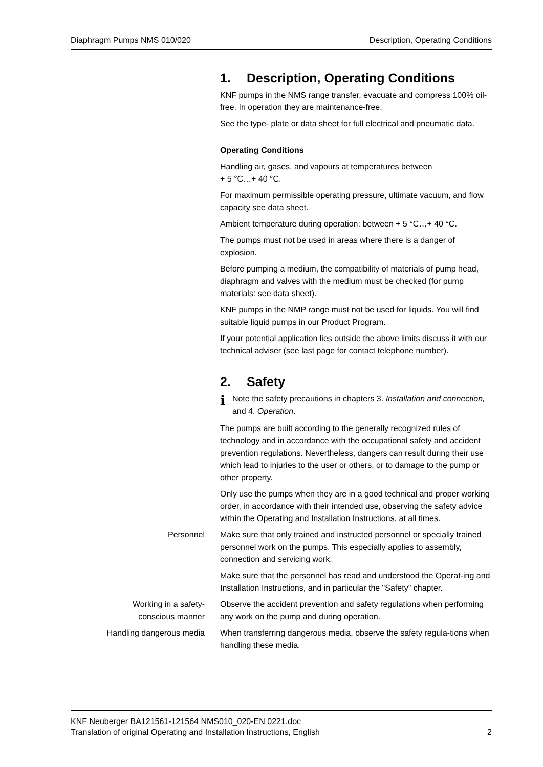Diaphragm Pumps NMS 010/020 Description, Operating Conditions
1. Description, Operating Conditions
KNF pumps in the NMS range transfer, evacuate and compress 100% oil-free. In operation they are maintenance-free.
See the type- plate or data sheet for full electrical and pneumatic data.
Operating Conditions
Handling air, gases, and vapours at temperatures between
+ 5 °C…+ 40 °C.
For maximum permissible operating pressure, ultimate vacuum, and flow capacity see data sheet.
Ambient temperature during operation: between + 5 °C…+ 40 °C.
The pumps must not be used in areas where there is a danger of explosion.
Before pumping a medium, the compatibility of materials of pump head, diaphragm and valves with the medium must be checked (for pump materials: see data sheet).
KNF pumps in the NMP range must not be used for liquids. You will find suitable liquid pumps in our Product Program.
If your potential application lies outside the above limits discuss it with our technical adviser (see last page for contact telephone number).
2. Safety
i
Note the safety precautions in chapters 3. Installation and connection, and 4. Operation.
The pumps are built according to the generally recognized rules of technology and in accordance with the occupational safety and accident prevention regulations. Nevertheless, dangers can result during their use which lead to injuries to the user or others, or to damage to the pump or other property.
Only use the pumps when they are in a good technical and proper working order, in accordance with their intended use, observing the safety advice within the Operating and Installation Instructions, at all times.
Personnel Make sure that only trained and instructed personnel or specially trained personnel work on the pumps. This especially applies to assembly, connection and servicing work.
Make sure that the personnel has read and understood the Operat-ing and Installation Instructions, and in particular the "Safety" chapter.
Working in a safety-
conscious manner
Observe the accident prevention and safety regulations when performing any work on the pump and during operation.
Handling dangerous media When transferring dangerous media, observe the safety regula-tions when handling these media.
KNF Neuberger BA121561-121564 NMS010_020-EN 0221.doc
Translation of original Operating and Installation Instructions, English 2